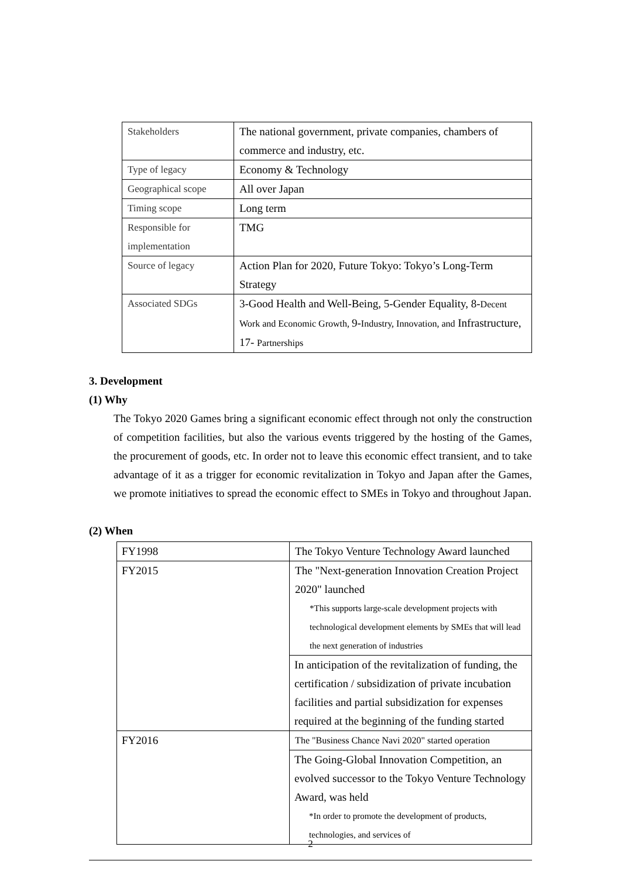| Stakeholders | The national government, private companies, chambers of commerce and industry, etc. |
| Type of legacy | Economy & Technology |
| Geographical scope | All over Japan |
| Timing scope | Long term |
| Responsible for implementation | TMG |
| Source of legacy | Action Plan for 2020, Future Tokyo: Tokyo’s Long-Term Strategy |
| Associated SDGs | 3-Good Health and Well-Being, 5-Gender Equality, 8- Decent Work and Economic Growth, 9- Industry, Innovation, and Infrastructure, 17- Partnerships |
3. Development
(1) Why
The Tokyo 2020 Games bring a significant economic effect through not only the construction of competition facilities, but also the various events triggered by the hosting of the Games, the procurement of goods, etc. In order not to leave this economic effect transient, and to take advantage of it as a trigger for economic revitalization in Tokyo and Japan after the Games, we promote initiatives to spread the economic effect to SMEs in Tokyo and throughout Japan.
(2) When
| FY1998 | The Tokyo Venture Technology Award launched |
| FY2015 | The "Next-generation Innovation Creation Project 2020" launched *This supports large-scale development projects with technological development elements by SMEs that will lead the next generation of industries |
| | In anticipation of the revitalization of funding, the certification / subsidization of private incubation facilities and partial subsidization for expenses required at the beginning of the funding started |
| FY2016 | The "Business Chance Navi 2020" started operation |
| | The Going-Global Innovation Competition, an evolved successor to the Tokyo Venture Technology Award, was held *In order to promote the development of products, technologies, and services of |
2